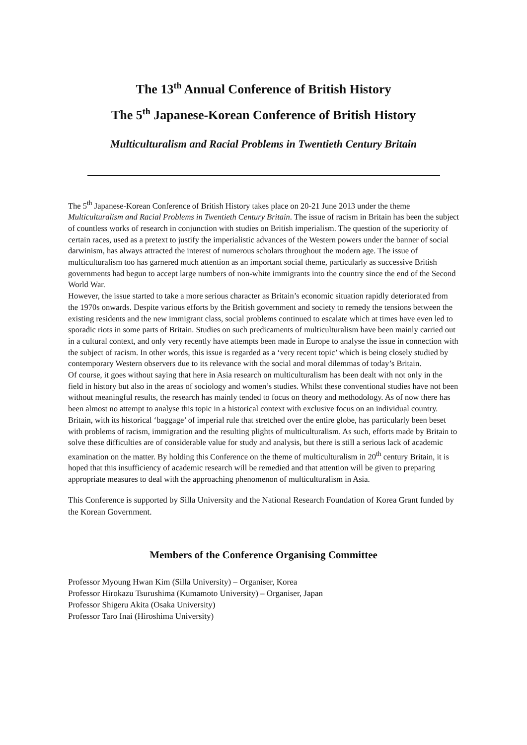The 13<sup>th</sup> Annual Conference of British History
The 5<sup>th</sup> Japanese-Korean Conference of British History
Multiculturalism and Racial Problems in Twentieth Century Britain
The 5<sup>th</sup> Japanese-Korean Conference of British History takes place on 20-21 June 2013 under the theme Multiculturalism and Racial Problems in Twentieth Century Britain. The issue of racism in Britain has been the subject of countless works of research in conjunction with studies on British imperialism. The question of the superiority of certain races, used as a pretext to justify the imperialistic advances of the Western powers under the banner of social darwinism, has always attracted the interest of numerous scholars throughout the modern age. The issue of multiculturalism too has garnered much attention as an important social theme, particularly as successive British governments had begun to accept large numbers of non-white immigrants into the country since the end of the Second World War.
However, the issue started to take a more serious character as Britain’s economic situation rapidly deteriorated from the 1970s onwards. Despite various efforts by the British government and society to remedy the tensions between the existing residents and the new immigrant class, social problems continued to escalate which at times have even led to sporadic riots in some parts of Britain. Studies on such predicaments of multiculturalism have been mainly carried out in a cultural context, and only very recently have attempts been made in Europe to analyse the issue in connection with the subject of racism. In other words, this issue is regarded as a ‘very recent topic’ which is being closely studied by contemporary Western observers due to its relevance with the social and moral dilemmas of today’s Britain.
Of course, it goes without saying that here in Asia research on multiculturalism has been dealt with not only in the field in history but also in the areas of sociology and women’s studies. Whilst these conventional studies have not been without meaningful results, the research has mainly tended to focus on theory and methodology. As of now there has been almost no attempt to analyse this topic in a historical context with exclusive focus on an individual country. Britain, with its historical ‘baggage’ of imperial rule that stretched over the entire globe, has particularly been beset with problems of racism, immigration and the resulting plights of multiculturalism. As such, efforts made by Britain to solve these difficulties are of considerable value for study and analysis, but there is still a serious lack of academic examination on the matter. By holding this Conference on the theme of multiculturalism in 20<sup>th</sup> century Britain, it is hoped that this insufficiency of academic research will be remedied and that attention will be given to preparing appropriate measures to deal with the approaching phenomenon of multiculturalism in Asia.
This Conference is supported by Silla University and the National Research Foundation of Korea Grant funded by the Korean Government.
Members of the Conference Organising Committee
Professor Myoung Hwan Kim (Silla University) – Organiser, Korea
Professor Hirokazu Tsurushima (Kumamoto University) – Organiser, Japan
Professor Shigeru Akita (Osaka University)
Professor Taro Inai (Hiroshima University)